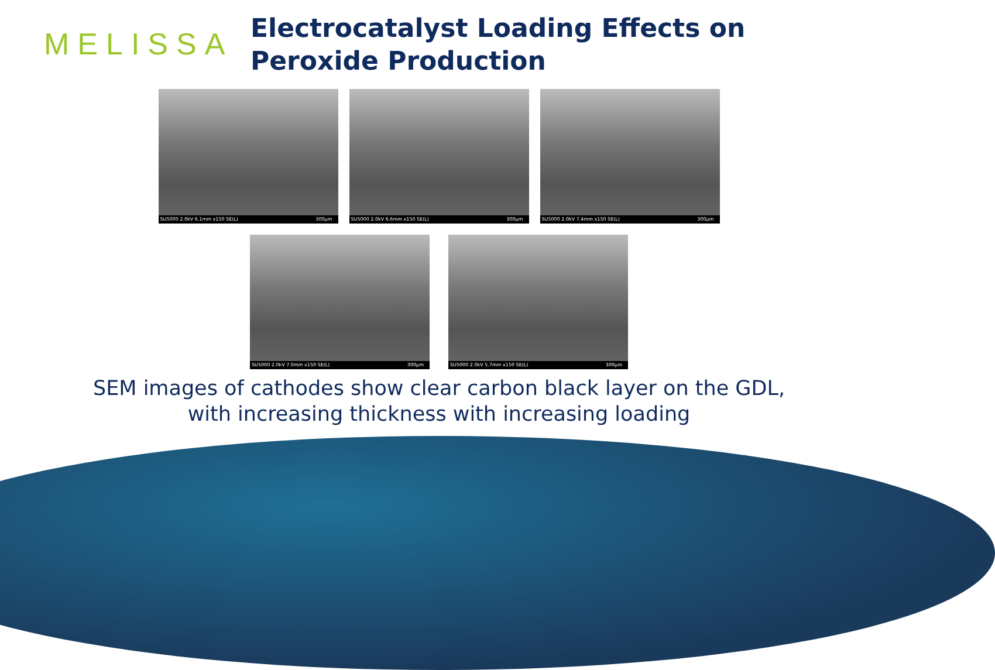MELISSA
Electrocatalyst Loading Effects on Peroxide Production
SU5000 2.0kV 6.1mm x150 SE(L) 300µm
SU5000 2.0kV 6.6mm x150 SE(L) 300µm
SU5000 2.0kV 7.4mm x150 SE(L) 300µm
SU5000 2.0kV 7.0mm x150 SE(L) 300µm
SU5000 2.0kV 5.7mm x150 SE(L) 300µm
SEM images of cathodes show clear carbon black layer on the GDL,
with increasing thickness with increasing loading